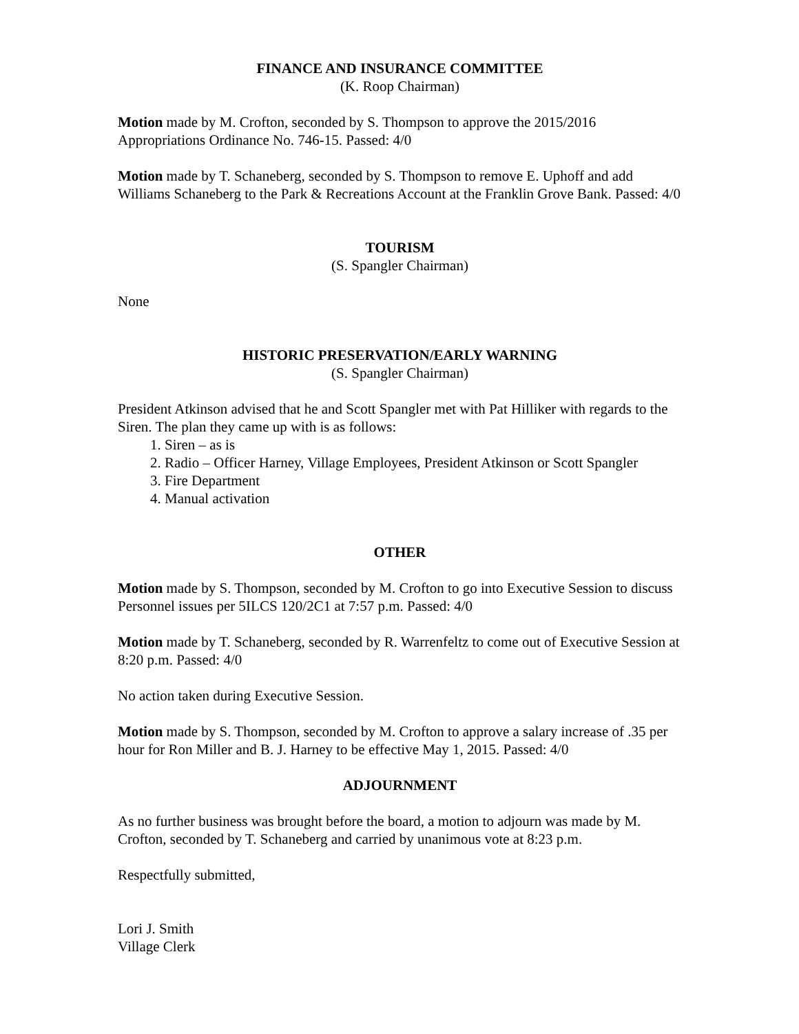FINANCE AND INSURANCE COMMITTEE
(K. Roop Chairman)
Motion made by M. Crofton, seconded by S. Thompson to approve the 2015/2016 Appropriations Ordinance No. 746-15. Passed: 4/0
Motion made by T. Schaneberg, seconded by S. Thompson to remove E. Uphoff and add Williams Schaneberg to the Park & Recreations Account at the Franklin Grove Bank. Passed: 4/0
TOURISM
(S. Spangler Chairman)
None
HISTORIC PRESERVATION/EARLY WARNING
(S. Spangler Chairman)
President Atkinson advised that he and Scott Spangler met with Pat Hilliker with regards to the Siren. The plan they came up with is as follows:
1. Siren – as is
2. Radio – Officer Harney, Village Employees, President Atkinson or Scott Spangler
3. Fire Department
4. Manual activation
OTHER
Motion made by S. Thompson, seconded by M. Crofton to go into Executive Session to discuss Personnel issues per 5ILCS 120/2C1 at 7:57 p.m. Passed: 4/0
Motion made by T. Schaneberg, seconded by R. Warrenfeltz to come out of Executive Session at 8:20 p.m. Passed: 4/0
No action taken during Executive Session.
Motion made by S. Thompson, seconded by M. Crofton to approve a salary increase of .35 per hour for Ron Miller and B. J. Harney to be effective May 1, 2015. Passed: 4/0
ADJOURNMENT
As no further business was brought before the board, a motion to adjourn was made by M. Crofton, seconded by T. Schaneberg and carried by unanimous vote at 8:23 p.m.
Respectfully submitted,
Lori J. Smith
Village Clerk